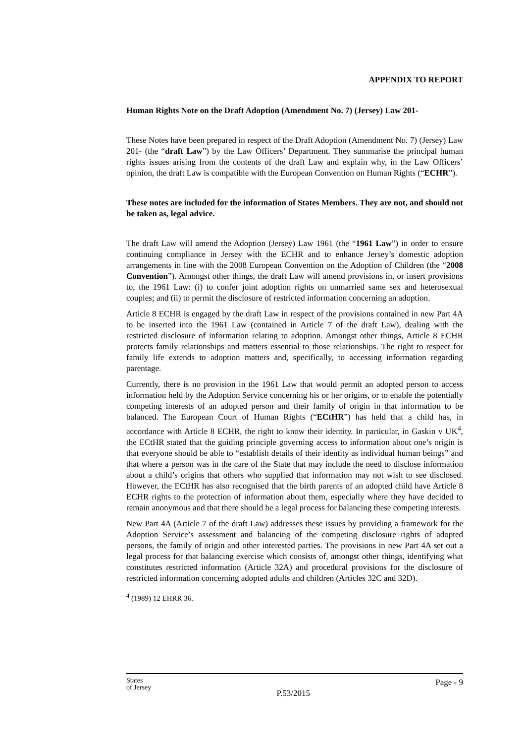APPENDIX TO REPORT
Human Rights Note on the Draft Adoption (Amendment No. 7) (Jersey) Law 201-
These Notes have been prepared in respect of the Draft Adoption (Amendment No. 7) (Jersey) Law 201- (the “draft Law”) by the Law Officers’ Department. They summarise the principal human rights issues arising from the contents of the draft Law and explain why, in the Law Officers’ opinion, the draft Law is compatible with the European Convention on Human Rights (“ECHR”).
These notes are included for the information of States Members. They are not, and should not be taken as, legal advice.
The draft Law will amend the Adoption (Jersey) Law 1961 (the “1961 Law”) in order to ensure continuing compliance in Jersey with the ECHR and to enhance Jersey’s domestic adoption arrangements in line with the 2008 European Convention on the Adoption of Children (the “2008 Convention”). Amongst other things, the draft Law will amend provisions in, or insert provisions to, the 1961 Law: (i) to confer joint adoption rights on unmarried same sex and heterosexual couples; and (ii) to permit the disclosure of restricted information concerning an adoption.
Article 8 ECHR is engaged by the draft Law in respect of the provisions contained in new Part 4A to be inserted into the 1961 Law (contained in Article 7 of the draft Law), dealing with the restricted disclosure of information relating to adoption. Amongst other things, Article 8 ECHR protects family relationships and matters essential to those relationships. The right to respect for family life extends to adoption matters and, specifically, to accessing information regarding parentage.
Currently, there is no provision in the 1961 Law that would permit an adopted person to access information held by the Adoption Service concerning his or her origins, or to enable the potentially competing interests of an adopted person and their family of origin in that information to be balanced. The European Court of Human Rights (“ECtHR”) has held that a child has, in accordance with Article 8 ECHR, the right to know their identity. In particular, in Gaskin v UK<sup>4</sup>, the ECtHR stated that the guiding principle governing access to information about one’s origin is that everyone should be able to “establish details of their identity as individual human beings” and that where a person was in the care of the State that may include the need to disclose information about a child’s origins that others who supplied that information may not wish to see disclosed. However, the ECtHR has also recognised that the birth parents of an adopted child have Article 8 ECHR rights to the protection of information about them, especially where they have decided to remain anonymous and that there should be a legal process for balancing these competing interests.
New Part 4A (Article 7 of the draft Law) addresses these issues by providing a framework for the Adoption Service’s assessment and balancing of the competing disclosure rights of adopted persons, the family of origin and other interested parties. The provisions in new Part 4A set out a legal process for that balancing exercise which consists of, amongst other things, identifying what constitutes restricted information (Article 32A) and procedural provisions for the disclosure of restricted information concerning adopted adults and children (Articles 32C and 32D).
<sup>4</sup> (1989) 12 EHRR 36.
States
of Jersey
P.53/2015
Page - 9